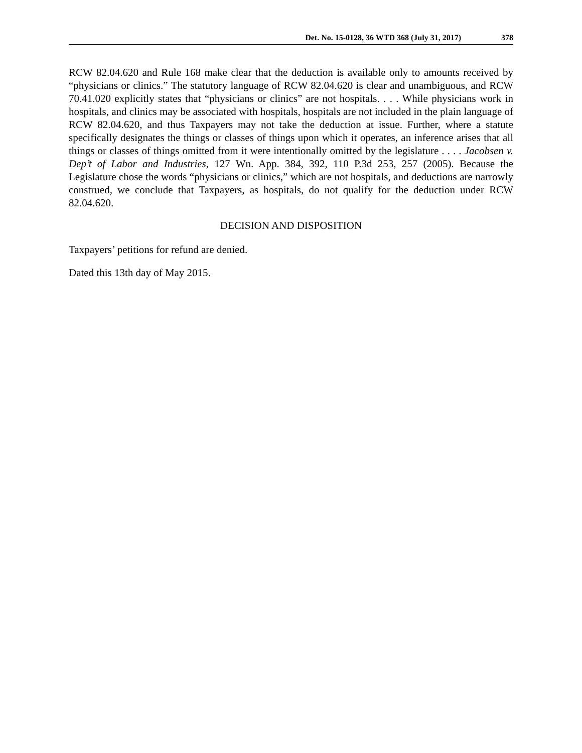Det. No. 15-0128, 36 WTD 368 (July 31, 2017) 378
RCW 82.04.620 and Rule 168 make clear that the deduction is available only to amounts received by “physicians or clinics.” The statutory language of RCW 82.04.620 is clear and unambiguous, and RCW 70.41.020 explicitly states that “physicians or clinics” are not hospitals. . . . While physicians work in hospitals, and clinics may be associated with hospitals, hospitals are not included in the plain language of RCW 82.04.620, and thus Taxpayers may not take the deduction at issue. Further, where a statute specifically designates the things or classes of things upon which it operates, an inference arises that all things or classes of things omitted from it were intentionally omitted by the legislature . . . . Jacobsen v. Dep’t of Labor and Industries, 127 Wn. App. 384, 392, 110 P.3d 253, 257 (2005). Because the Legislature chose the words “physicians or clinics,” which are not hospitals, and deductions are narrowly construed, we conclude that Taxpayers, as hospitals, do not qualify for the deduction under RCW 82.04.620.
DECISION AND DISPOSITION
Taxpayers’ petitions for refund are denied.
Dated this 13th day of May 2015.